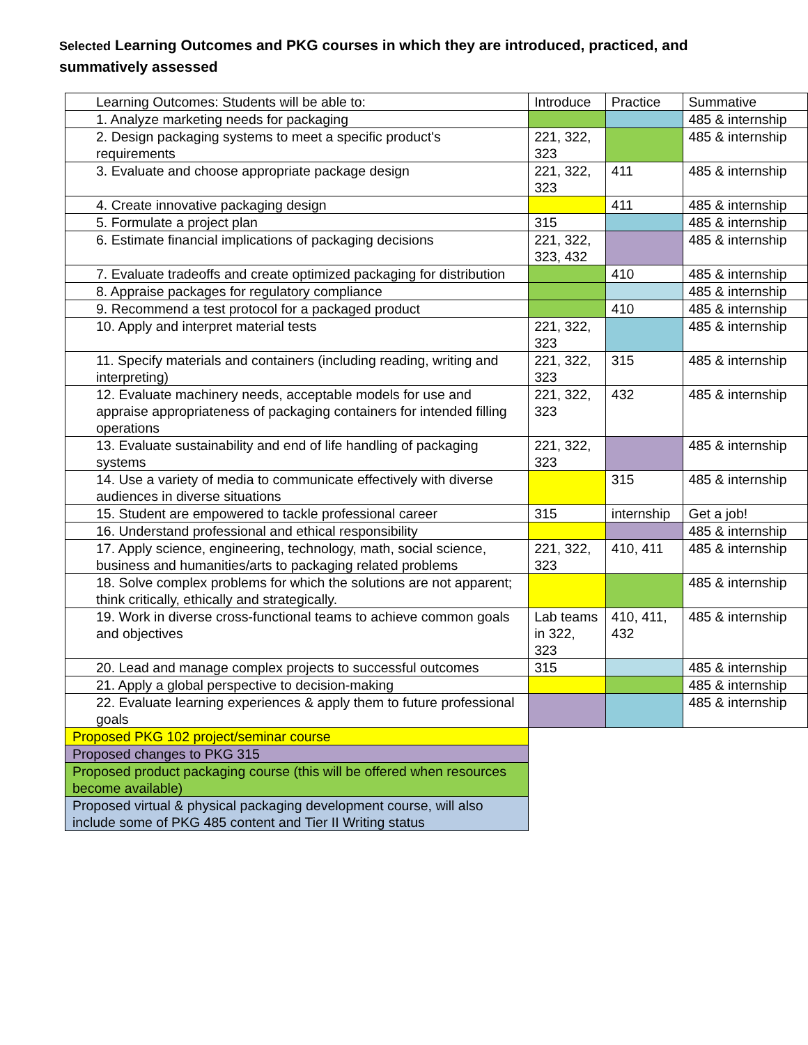Selected Learning Outcomes and PKG courses in which they are introduced, practiced, and summatively assessed
| Learning Outcomes: Students will be able to: | Introduce | Practice | Summative |
| 1. Analyze marketing needs for packaging | | | 485 & internship |
| 2. Design packaging systems to meet a specific product's requirements | 221, 322, 323 | | 485 & internship |
| 3. Evaluate and choose appropriate package design | 221, 322, 323 | 411 | 485 & internship |
| 4. Create innovative packaging design | | 411 | 485 & internship |
| 5. Formulate a project plan | 315 | | 485 & internship |
| 6. Estimate financial implications of packaging decisions | 221, 322, 323, 432 | | 485 & internship |
| 7. Evaluate tradeoffs and create optimized packaging for distribution | | 410 | 485 & internship |
| 8. Appraise packages for regulatory compliance | | | 485 & internship |
| 9. Recommend a test protocol for a packaged product | | 410 | 485 & internship |
| 10. Apply and interpret material tests | 221, 322, 323 | | 485 & internship |
| 11. Specify materials and containers (including reading, writing and interpreting) | 221, 322, 323 | 315 | 485 & internship |
| 12. Evaluate machinery needs, acceptable models for use and appraise appropriateness of packaging containers for intended filling operations | 221, 322, 323 | 432 | 485 & internship |
| 13. Evaluate sustainability and end of life handling of packaging systems | 221, 322, 323 | | 485 & internship |
| 14. Use a variety of media to communicate effectively with diverse audiences in diverse situations | | 315 | 485 & internship |
| 15. Student are empowered to tackle professional career | 315 | internship | Get a job! |
| 16. Understand professional and ethical responsibility | | | 485 & internship |
| 17. Apply science, engineering, technology, math, social science, business and humanities/arts to packaging related problems | 221, 322, 323 | 410, 411 | 485 & internship |
| 18. Solve complex problems for which the solutions are not apparent; think critically, ethically and strategically. | | | 485 & internship |
| 19. Work in diverse cross-functional teams to achieve common goals and objectives | Lab teams in 322, 323 | 410, 411, 432 | 485 & internship |
| 20. Lead and manage complex projects to successful outcomes | 315 | | 485 & internship |
| 21. Apply a global perspective to decision-making | | | 485 & internship |
| 22. Evaluate learning experiences & apply them to future professional goals | | | 485 & internship |
| Proposed PKG 102 project/seminar course | | | |
| Proposed changes to PKG 315 | | | |
| Proposed product packaging course (this will be offered when resources become available) | | | |
| Proposed virtual & physical packaging development course, will also include some of PKG 485 content and Tier II Writing status | | | |